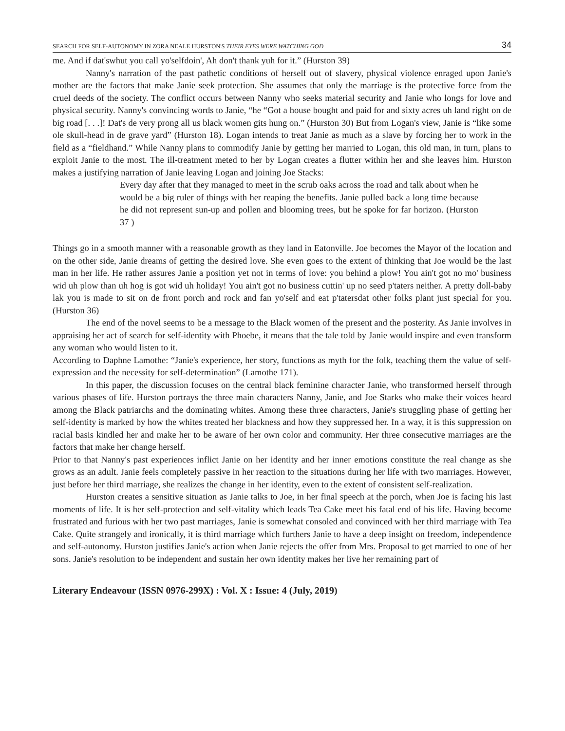SEARCH FOR SELF-AUTONOMY IN ZORA NEALE HURSTON'S THEIR EYES WERE WATCHING GOD 34
me. And if dat'swhut you call yo'selfdoin', Ah don't thank yuh for it.” (Hurston 39)
Nanny's narration of the past pathetic conditions of herself out of slavery, physical violence enraged upon Janie's mother are the factors that make Janie seek protection. She assumes that only the marriage is the protective force from the cruel deeds of the society. The conflict occurs between Nanny who seeks material security and Janie who longs for love and physical security. Nanny's convincing words to Janie, “he “Got a house bought and paid for and sixty acres uh land right on de big road [. . .]! Dat's de very prong all us black women gits hung on.” (Hurston 30) But from Logan's view, Janie is “like some ole skull-head in de grave yard” (Hurston 18). Logan intends to treat Janie as much as a slave by forcing her to work in the field as a “fieldhand.” While Nanny plans to commodify Janie by getting her married to Logan, this old man, in turn, plans to exploit Janie to the most. The ill-treatment meted to her by Logan creates a flutter within her and she leaves him. Hurston makes a justifying narration of Janie leaving Logan and joining Joe Stacks:
Every day after that they managed to meet in the scrub oaks across the road and talk about when he would be a big ruler of things with her reaping the benefits. Janie pulled back a long time because he did not represent sun-up and pollen and blooming trees, but he spoke for far horizon. (Hurston 37 )
Things go in a smooth manner with a reasonable growth as they land in Eatonville. Joe becomes the Mayor of the location and on the other side, Janie dreams of getting the desired love. She even goes to the extent of thinking that Joe would be the last man in her life. He rather assures Janie a position yet not in terms of love: you behind a plow! You ain't got no mo' business wid uh plow than uh hog is got wid uh holiday! You ain't got no business cuttin' up no seed p'taters neither. A pretty doll-baby lak you is made to sit on de front porch and rock and fan yo'self and eat p'tatersdat other folks plant just special for you. (Hurston 36)
The end of the novel seems to be a message to the Black women of the present and the posterity. As Janie involves in appraising her act of search for self-identity with Phoebe, it means that the tale told by Janie would inspire and even transform any woman who would listen to it.
According to Daphne Lamothe: “Janie's experience, her story, functions as myth for the folk, teaching them the value of self-expression and the necessity for self-determination” (Lamothe 171).
In this paper, the discussion focuses on the central black feminine character Janie, who transformed herself through various phases of life. Hurston portrays the three main characters Nanny, Janie, and Joe Starks who make their voices heard among the Black patriarchs and the dominating whites. Among these three characters, Janie's struggling phase of getting her self-identity is marked by how the whites treated her blackness and how they suppressed her. In a way, it is this suppression on racial basis kindled her and make her to be aware of her own color and community. Her three consecutive marriages are the factors that make her change herself.
Prior to that Nanny's past experiences inflict Janie on her identity and her inner emotions constitute the real change as she grows as an adult. Janie feels completely passive in her reaction to the situations during her life with two marriages. However, just before her third marriage, she realizes the change in her identity, even to the extent of consistent self-realization.
Hurston creates a sensitive situation as Janie talks to Joe, in her final speech at the porch, when Joe is facing his last moments of life. It is her self-protection and self-vitality which leads Tea Cake meet his fatal end of his life. Having become frustrated and furious with her two past marriages, Janie is somewhat consoled and convinced with her third marriage with Tea Cake. Quite strangely and ironically, it is third marriage which furthers Janie to have a deep insight on freedom, independence and self-autonomy. Hurston justifies Janie's action when Janie rejects the offer from Mrs. Proposal to get married to one of her sons. Janie's resolution to be independent and sustain her own identity makes her live her remaining part of
Literary Endeavour (ISSN 0976-299X) : Vol. X : Issue: 4 (July, 2019)